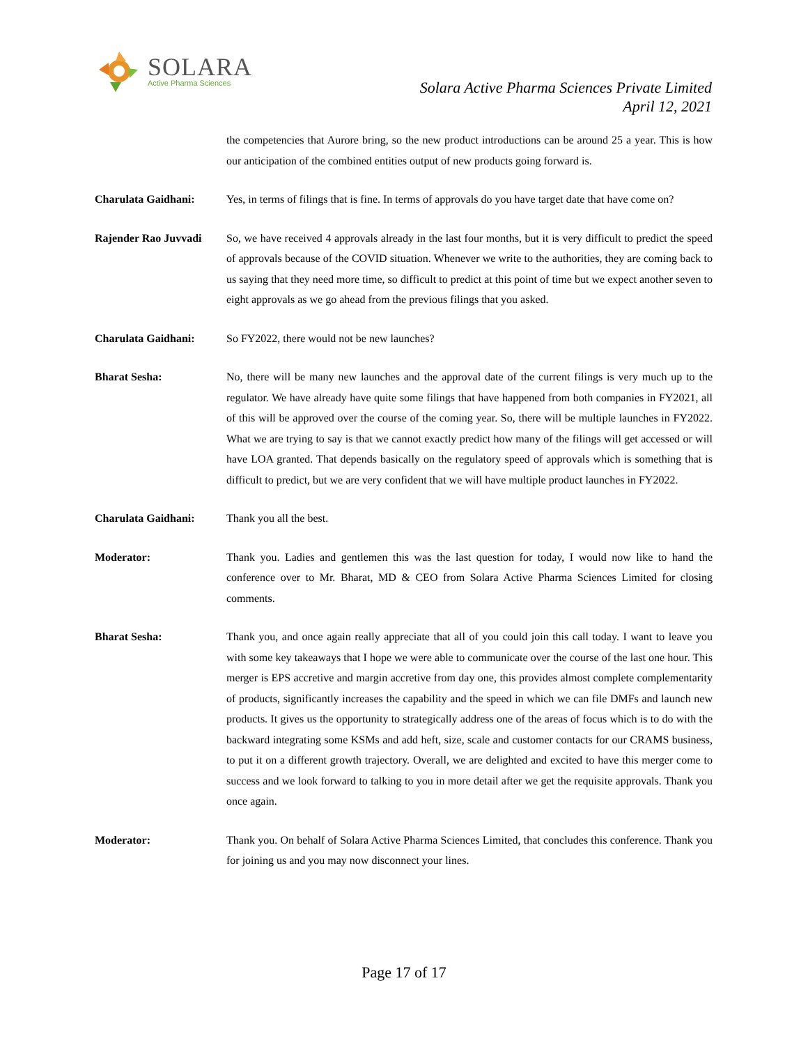SOLARA
Active Pharma Sciences
Solara Active Pharma Sciences Private Limited
April 12, 2021
the competencies that Aurore bring, so the new product introductions can be around 25 a year. This is how our anticipation of the combined entities output of new products going forward is.
Charulata Gaidhani: Yes, in terms of filings that is fine. In terms of approvals do you have target date that have come on?
Rajender Rao Juvvadi
So, we have received 4 approvals already in the last four months, but it is very difficult to predict the speed of approvals because of the COVID situation. Whenever we write to the authorities, they are coming back to us saying that they need more time, so difficult to predict at this point of time but we expect another seven to eight approvals as we go ahead from the previous filings that you asked.
Charulata Gaidhani: So FY2022, there would not be new launches?
Bharat Sesha: No, there will be many new launches and the approval date of the current filings is very much up to the regulator. We have already have quite some filings that have happened from both companies in FY2021, all of this will be approved over the course of the coming year. So, there will be multiple launches in FY2022. What we are trying to say is that we cannot exactly predict how many of the filings will get accessed or will have LOA granted. That depends basically on the regulatory speed of approvals which is something that is difficult to predict, but we are very confident that we will have multiple product launches in FY2022.
Charulata Gaidhani: Thank you all the best.
Moderator: Thank you. Ladies and gentlemen this was the last question for today, I would now like to hand the conference over to Mr. Bharat, MD & CEO from Solara Active Pharma Sciences Limited for closing comments.
Bharat Sesha: Thank you, and once again really appreciate that all of you could join this call today. I want to leave you with some key takeaways that I hope we were able to communicate over the course of the last one hour. This merger is EPS accretive and margin accretive from day one, this provides almost complete complementarity of products, significantly increases the capability and the speed in which we can file DMFs and launch new products. It gives us the opportunity to strategically address one of the areas of focus which is to do with the backward integrating some KSMs and add heft, size, scale and customer contacts for our CRAMS business, to put it on a different growth trajectory. Overall, we are delighted and excited to have this merger come to success and we look forward to talking to you in more detail after we get the requisite approvals. Thank you once again.
Moderator: Thank you. On behalf of Solara Active Pharma Sciences Limited, that concludes this conference. Thank you for joining us and you may now disconnect your lines.
Page 17 of 17